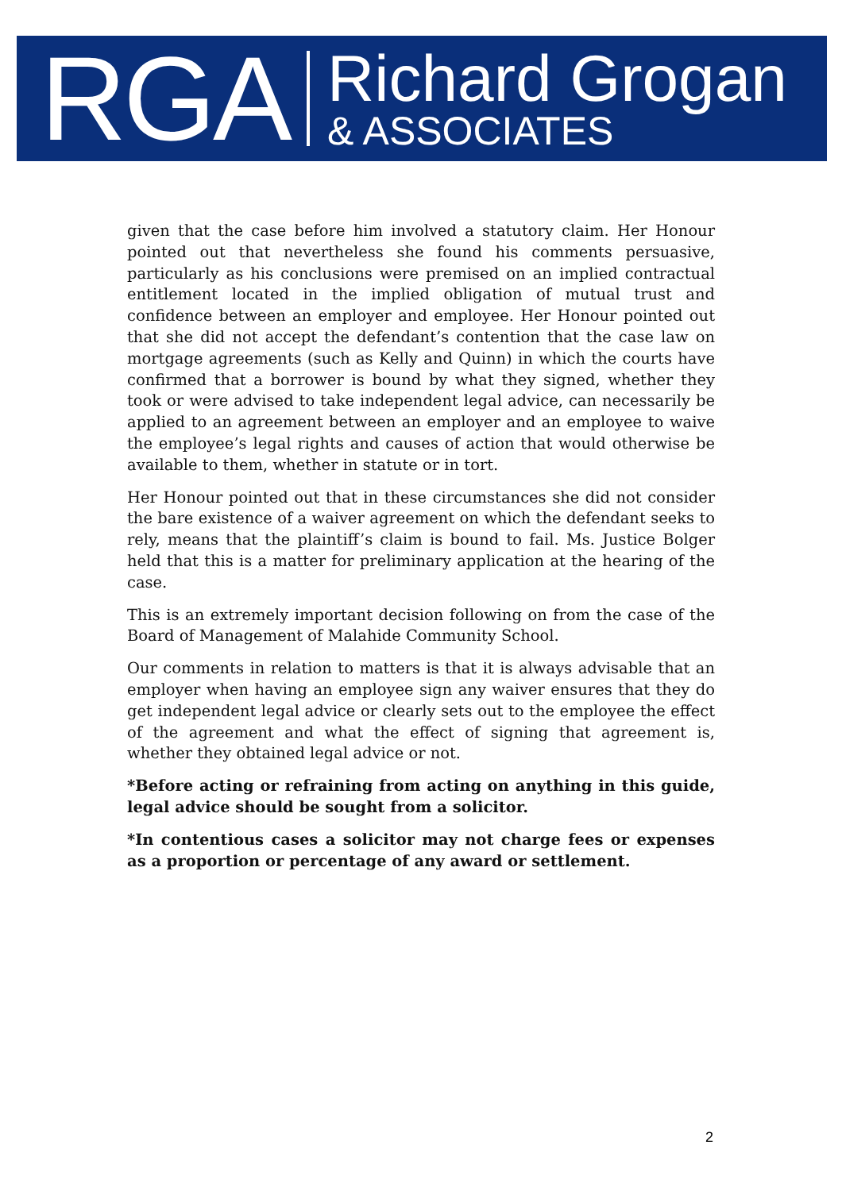RGA
Richard Grogan
& ASSOCIATES
given that the case before him involved a statutory claim. Her Honour pointed out that nevertheless she found his comments persuasive, particularly as his conclusions were premised on an implied contractual entitlement located in the implied obligation of mutual trust and confidence between an employer and employee. Her Honour pointed out that she did not accept the defendant’s contention that the case law on mortgage agreements (such as Kelly and Quinn) in which the courts have confirmed that a borrower is bound by what they signed, whether they took or were advised to take independent legal advice, can necessarily be applied to an agreement between an employer and an employee to waive the employee’s legal rights and causes of action that would otherwise be available to them, whether in statute or in tort.
Her Honour pointed out that in these circumstances she did not consider the bare existence of a waiver agreement on which the defendant seeks to rely, means that the plaintiff’s claim is bound to fail. Ms. Justice Bolger held that this is a matter for preliminary application at the hearing of the case.
This is an extremely important decision following on from the case of the Board of Management of Malahide Community School.
Our comments in relation to matters is that it is always advisable that an employer when having an employee sign any waiver ensures that they do get independent legal advice or clearly sets out to the employee the effect of the agreement and what the effect of signing that agreement is, whether they obtained legal advice or not.
*Before acting or refraining from acting on anything in this guide, legal advice should be sought from a solicitor.
*In contentious cases a solicitor may not charge fees or expenses as a proportion or percentage of any award or settlement.
2